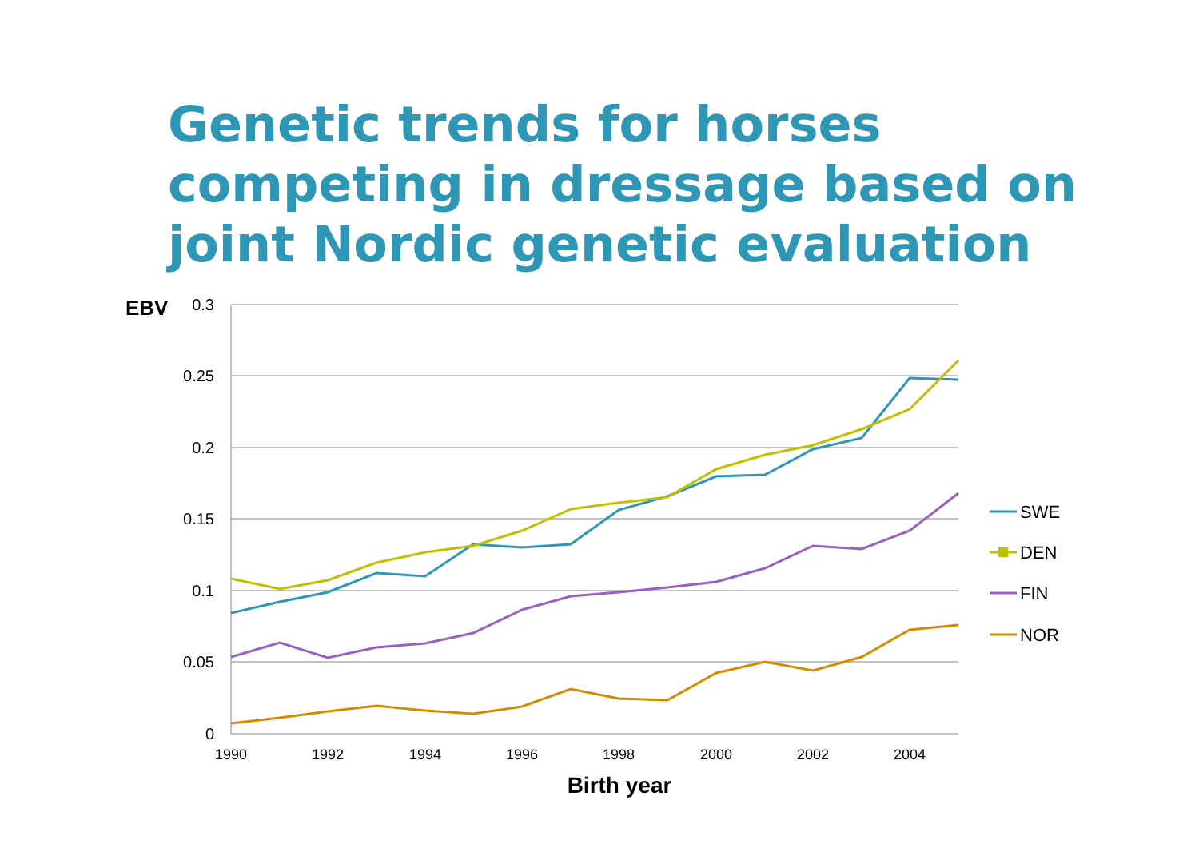Genetic trends for horses competing in dressage based on joint Nordic genetic evaluation
0.3
0.25
0.2
0.15
0.1
0.05
0
EBV
1990
1992
1994
1996
1998
2000
2002
2004
Birth year
SWE
DEN
FIN
NOR